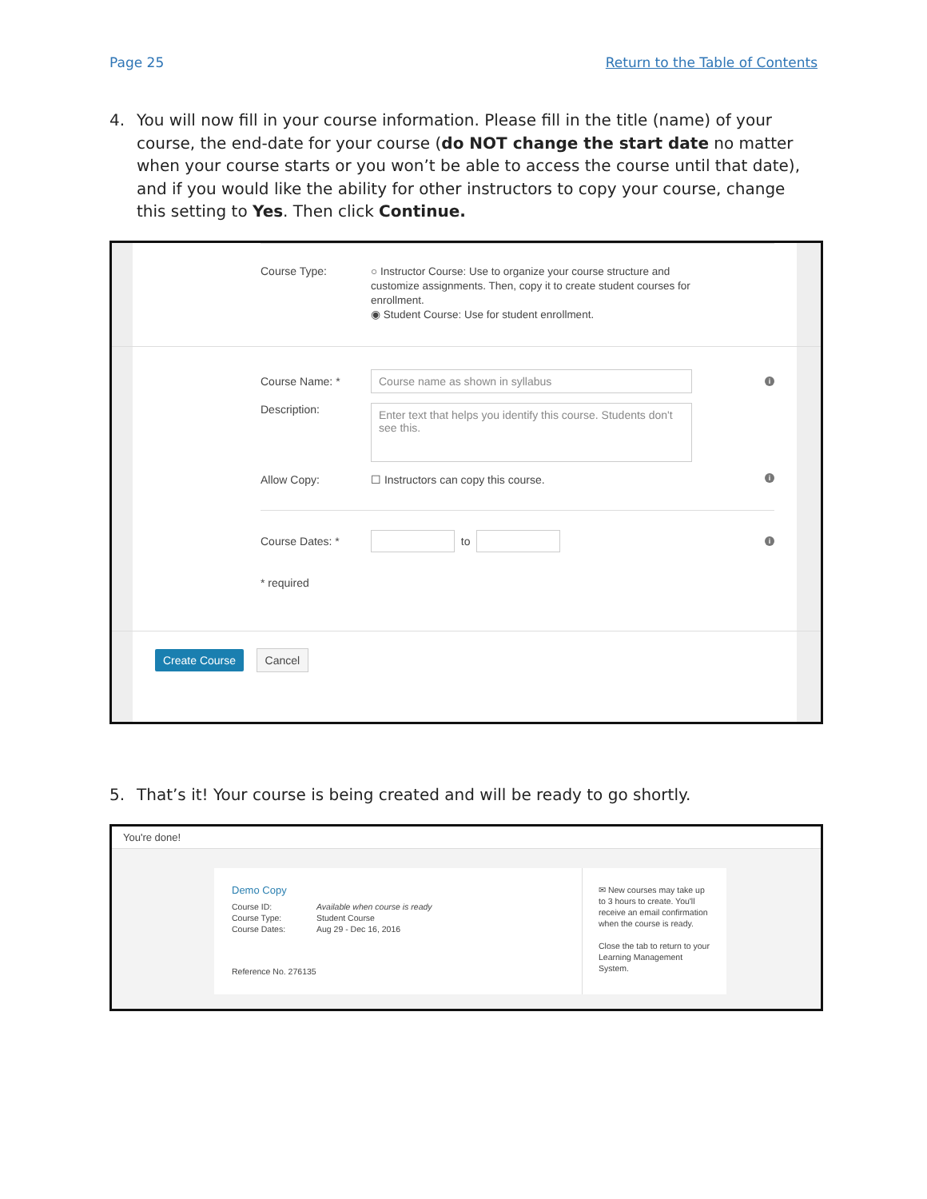Page 25 Return to the Table of Contents
4. You will now fill in your course information. Please fill in the title (name) of your course, the end-date for your course (do NOT change the start date no matter when your course starts or you won’t be able to access the course until that date), and if you would like the ability for other instructors to copy your course, change this setting to Yes. Then click Continue.
Course Type:
○ Instructor Course: Use to organize your course structure and customize assignments. Then, copy it to create student courses for enrollment.
◉ Student Course: Use for student enrollment.
Course Name: *
Course name as shown in syllabus
i
Description:
Enter text that helps you identify this course. Students don't see this.
Allow Copy: ☐ Instructors can copy this course.
i
Course Dates: *
to
i
* required
Create Course Cancel
5. That’s it! Your course is being created and will be ready to go shortly.
You're done!
Demo Copy
Course ID: Available when course is ready Course Type: Student Course Course Dates: Aug 29 - Dec 16, 2016
Reference No. 276135
✉ New courses may take up to 3 hours to create. You'll receive an email confirmation when the course is ready.
Close the tab to return to your Learning Management System.